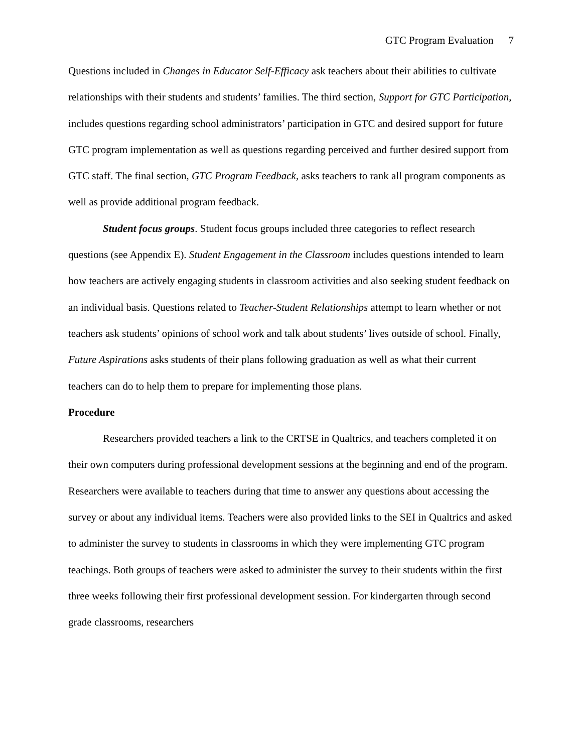GTC Program Evaluation 7
Questions included in Changes in Educator Self-Efficacy ask teachers about their abilities to cultivate relationships with their students and students’ families. The third section, Support for GTC Participation, includes questions regarding school administrators’ participation in GTC and desired support for future GTC program implementation as well as questions regarding perceived and further desired support from GTC staff. The final section, GTC Program Feedback, asks teachers to rank all program components as well as provide additional program feedback.
Student focus groups. Student focus groups included three categories to reflect research questions (see Appendix E). Student Engagement in the Classroom includes questions intended to learn how teachers are actively engaging students in classroom activities and also seeking student feedback on an individual basis. Questions related to Teacher-Student Relationships attempt to learn whether or not teachers ask students’ opinions of school work and talk about students’ lives outside of school. Finally, Future Aspirations asks students of their plans following graduation as well as what their current teachers can do to help them to prepare for implementing those plans.
Procedure
Researchers provided teachers a link to the CRTSE in Qualtrics, and teachers completed it on their own computers during professional development sessions at the beginning and end of the program. Researchers were available to teachers during that time to answer any questions about accessing the survey or about any individual items. Teachers were also provided links to the SEI in Qualtrics and asked to administer the survey to students in classrooms in which they were implementing GTC program teachings. Both groups of teachers were asked to administer the survey to their students within the first three weeks following their first professional development session. For kindergarten through second grade classrooms, researchers